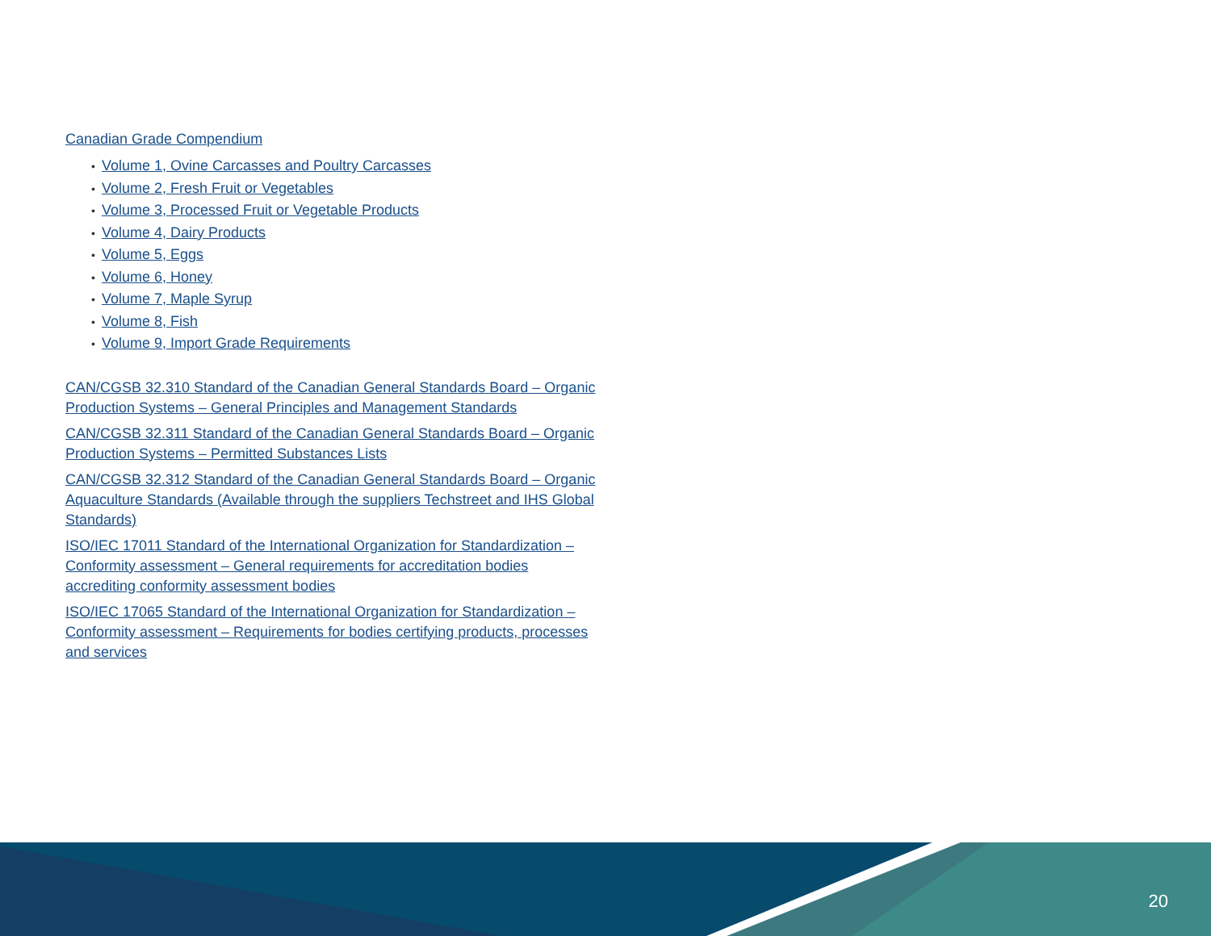Canadian Grade Compendium
• Volume 1, Ovine Carcasses and Poultry Carcasses
• Volume 2, Fresh Fruit or Vegetables
• Volume 3, Processed Fruit or Vegetable Products
• Volume 4, Dairy Products
• Volume 5, Eggs
• Volume 6, Honey
• Volume 7, Maple Syrup
• Volume 8, Fish
• Volume 9, Import Grade Requirements
CAN/CGSB 32.310 Standard of the Canadian General Standards Board – Organic Production Systems – General Principles and Management Standards
CAN/CGSB 32.311 Standard of the Canadian General Standards Board – Organic Production Systems – Permitted Substances Lists
CAN/CGSB 32.312 Standard of the Canadian General Standards Board – Organic Aquaculture Standards (Available through the suppliers Techstreet and IHS Global Standards)
ISO/IEC 17011 Standard of the International Organization for Standardization – Conformity assessment – General requirements for accreditation bodies accrediting conformity assessment bodies
ISO/IEC 17065 Standard of the International Organization for Standardization – Conformity assessment – Requirements for bodies certifying products, processes and services
20